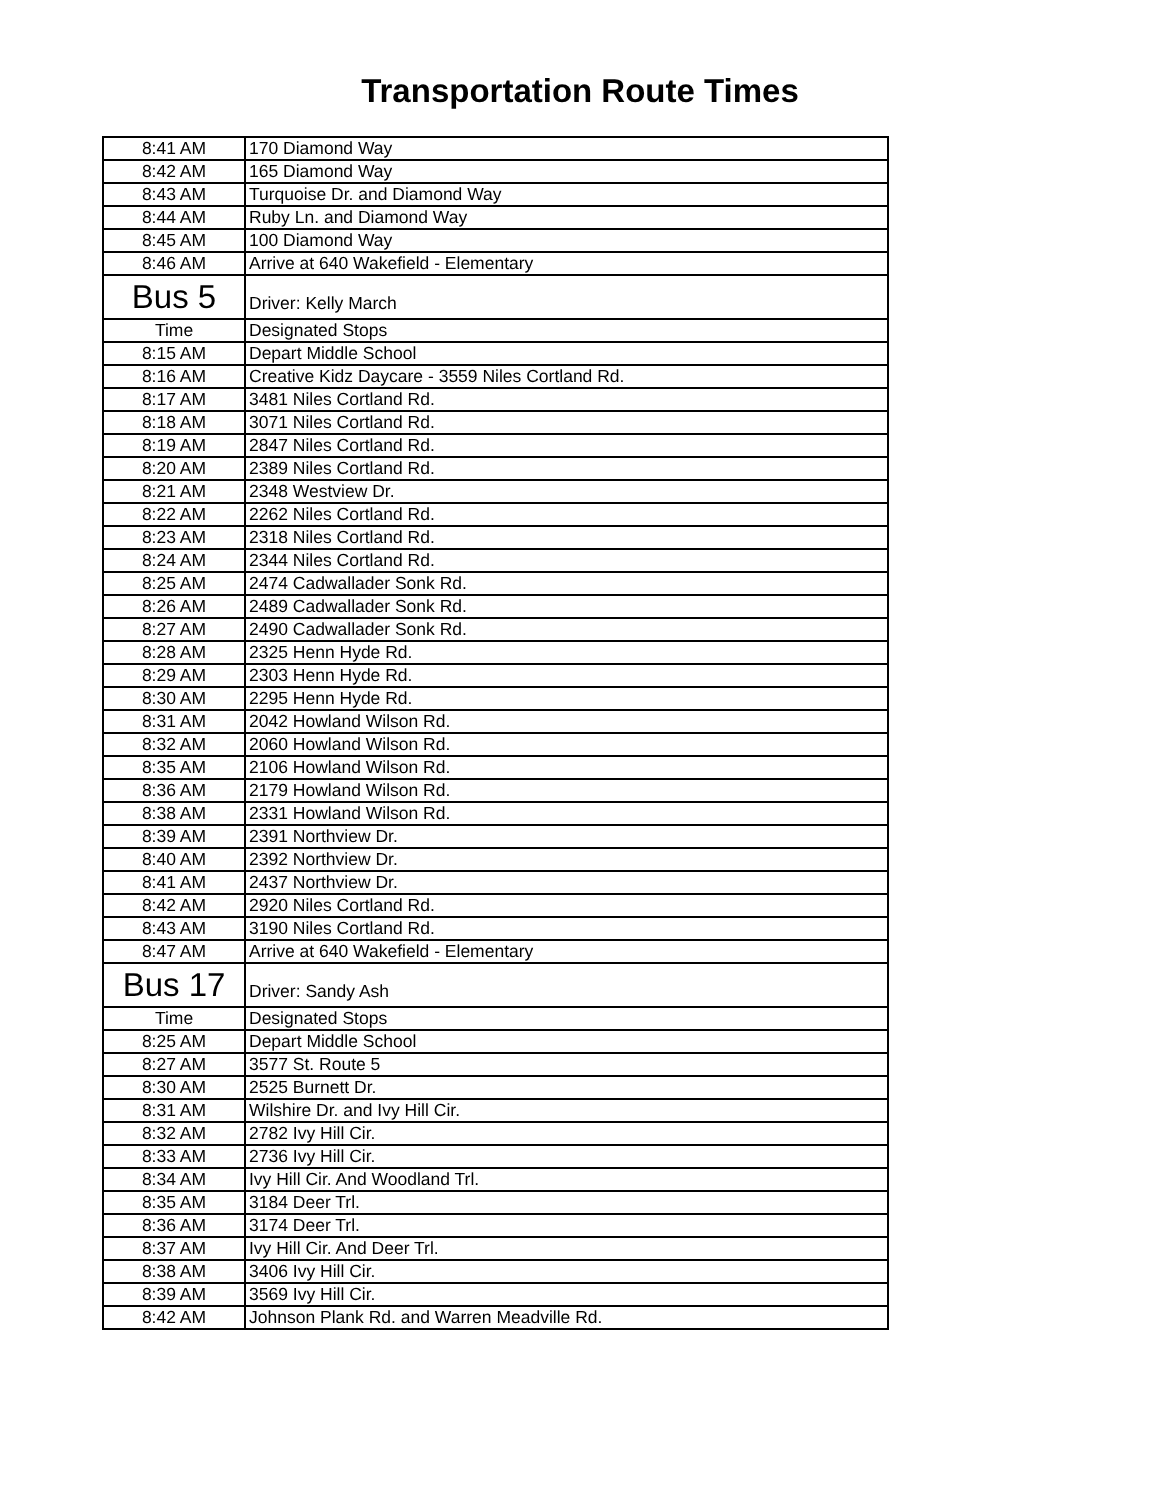Transportation Route Times
| 8:41 AM | 170 Diamond Way |
| 8:42 AM | 165 Diamond Way |
| 8:43 AM | Turquoise Dr. and Diamond Way |
| 8:44 AM | Ruby Ln. and Diamond Way |
| 8:45 AM | 100 Diamond Way |
| 8:46 AM | Arrive at 640 Wakefield - Elementary |
| Bus 5 | Driver: Kelly March |
| Time | Designated Stops |
| 8:15 AM | Depart Middle School |
| 8:16 AM | Creative Kidz Daycare - 3559 Niles Cortland Rd. |
| 8:17 AM | 3481 Niles Cortland Rd. |
| 8:18 AM | 3071 Niles Cortland Rd. |
| 8:19 AM | 2847 Niles Cortland Rd. |
| 8:20 AM | 2389 Niles Cortland Rd. |
| 8:21 AM | 2348 Westview Dr. |
| 8:22 AM | 2262 Niles Cortland Rd. |
| 8:23 AM | 2318 Niles Cortland Rd. |
| 8:24 AM | 2344 Niles Cortland Rd. |
| 8:25 AM | 2474 Cadwallader Sonk Rd. |
| 8:26 AM | 2489 Cadwallader Sonk Rd. |
| 8:27 AM | 2490 Cadwallader Sonk Rd. |
| 8:28 AM | 2325 Henn Hyde Rd. |
| 8:29 AM | 2303 Henn Hyde Rd. |
| 8:30 AM | 2295 Henn Hyde Rd. |
| 8:31 AM | 2042 Howland Wilson Rd. |
| 8:32 AM | 2060 Howland Wilson Rd. |
| 8:35 AM | 2106 Howland Wilson Rd. |
| 8:36 AM | 2179 Howland Wilson Rd. |
| 8:38 AM | 2331 Howland Wilson Rd. |
| 8:39 AM | 2391 Northview Dr. |
| 8:40 AM | 2392 Northview Dr. |
| 8:41 AM | 2437 Northview Dr. |
| 8:42 AM | 2920 Niles Cortland Rd. |
| 8:43 AM | 3190 Niles Cortland Rd. |
| 8:47 AM | Arrive at 640 Wakefield - Elementary |
| Bus 17 | Driver: Sandy Ash |
| Time | Designated Stops |
| 8:25 AM | Depart Middle School |
| 8:27 AM | 3577 St. Route 5 |
| 8:30 AM | 2525 Burnett Dr. |
| 8:31 AM | Wilshire Dr. and Ivy Hill Cir. |
| 8:32 AM | 2782 Ivy Hill Cir. |
| 8:33 AM | 2736 Ivy Hill Cir. |
| 8:34 AM | Ivy Hill Cir. And Woodland Trl. |
| 8:35 AM | 3184 Deer Trl. |
| 8:36 AM | 3174 Deer Trl. |
| 8:37 AM | Ivy Hill Cir. And Deer Trl. |
| 8:38 AM | 3406 Ivy Hill Cir. |
| 8:39 AM | 3569 Ivy Hill Cir. |
| 8:42 AM | Johnson Plank Rd. and Warren Meadville Rd. |